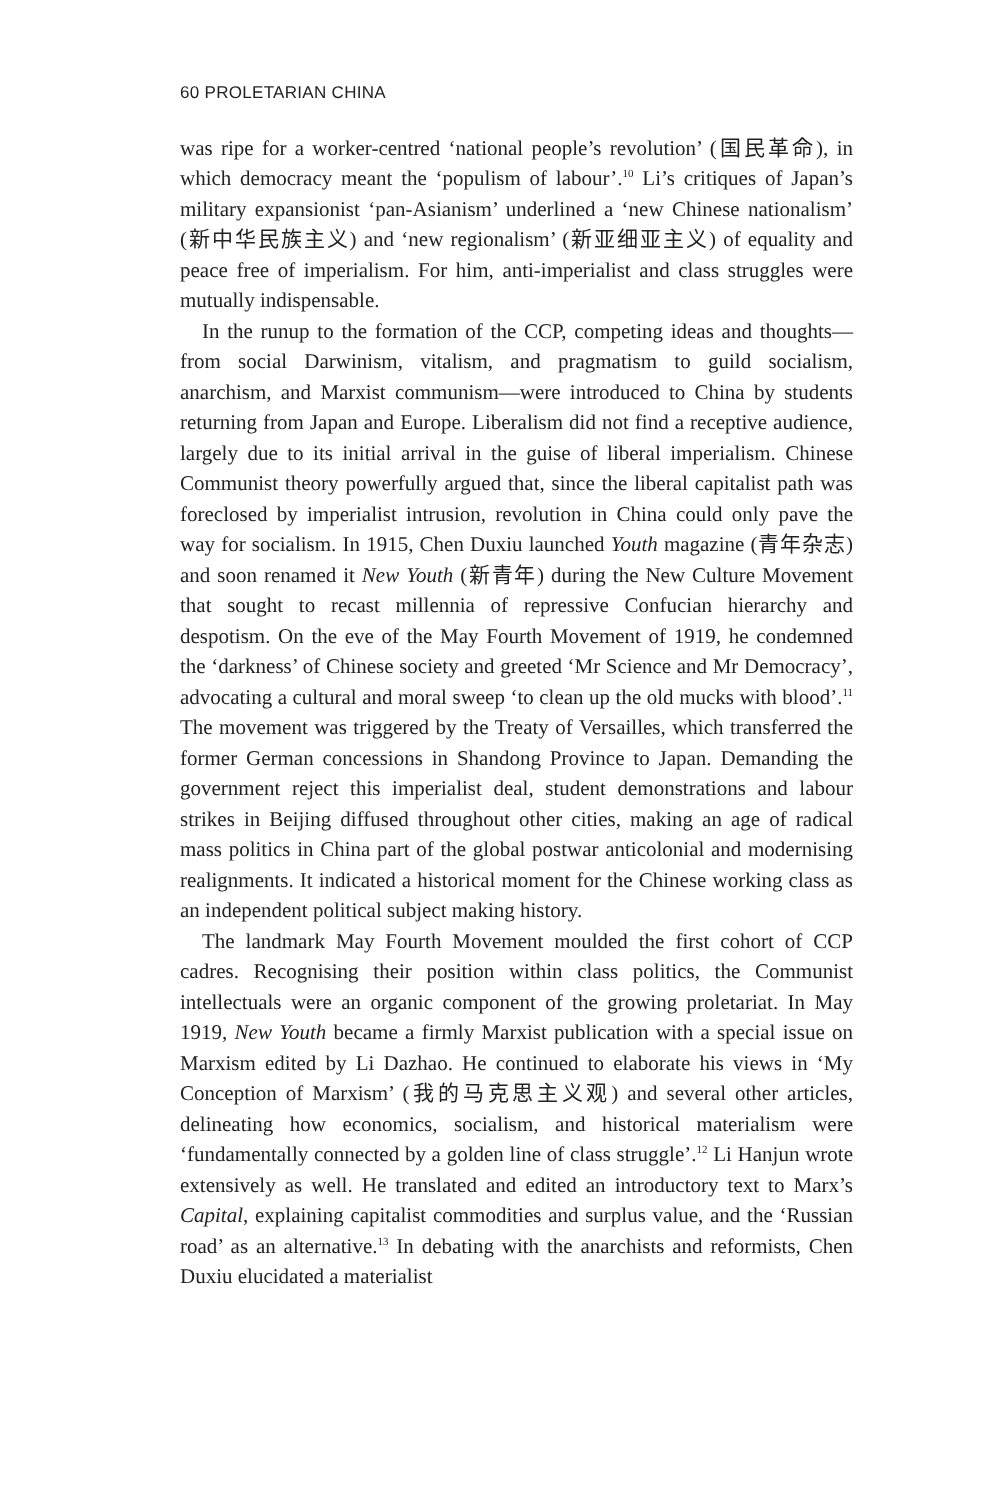60 PROLETARIAN CHINA
was ripe for a worker-centred ‘national people’s revolution’ (国民革命), in which democracy meant the ‘populism of labour’.<sup>10</sup> Li’s critiques of Japan’s military expansionist ‘pan-Asianism’ underlined a ‘new Chinese nationalism’ (新中华民族主义) and ‘new regionalism’ (新亚细亚主义) of equality and peace free of imperialism. For him, anti-imperialist and class struggles were mutually indispensable.
In the runup to the formation of the CCP, competing ideas and thoughts—from social Darwinism, vitalism, and pragmatism to guild socialism, anarchism, and Marxist communism—were introduced to China by students returning from Japan and Europe. Liberalism did not find a receptive audience, largely due to its initial arrival in the guise of liberal imperialism. Chinese Communist theory powerfully argued that, since the liberal capitalist path was foreclosed by imperialist intrusion, revolution in China could only pave the way for socialism. In 1915, Chen Duxiu launched Youth magazine (青年杂志) and soon renamed it New Youth (新青年) during the New Culture Movement that sought to recast millennia of repressive Confucian hierarchy and despotism. On the eve of the May Fourth Movement of 1919, he condemned the ‘darkness’ of Chinese society and greeted ‘Mr Science and Mr Democracy’, advocating a cultural and moral sweep ‘to clean up the old mucks with blood’.<sup>11</sup> The movement was triggered by the Treaty of Versailles, which transferred the former German concessions in Shandong Province to Japan. Demanding the government reject this imperialist deal, student demonstrations and labour strikes in Beijing diffused throughout other cities, making an age of radical mass politics in China part of the global postwar anticolonial and modernising realignments. It indicated a historical moment for the Chinese working class as an independent political subject making history.
The landmark May Fourth Movement moulded the first cohort of CCP cadres. Recognising their position within class politics, the Communist intellectuals were an organic component of the growing proletariat. In May 1919, New Youth became a firmly Marxist publication with a special issue on Marxism edited by Li Dazhao. He continued to elaborate his views in ‘My Conception of Marxism’ (我的马克思主义观) and several other articles, delineating how economics, socialism, and historical materialism were ‘fundamentally connected by a golden line of class struggle’.<sup>12</sup> Li Hanjun wrote extensively as well. He translated and edited an introductory text to Marx’s Capital, explaining capitalist commodities and surplus value, and the ‘Russian road’ as an alternative.<sup>13</sup> In debating with the anarchists and reformists, Chen Duxiu elucidated a materialist